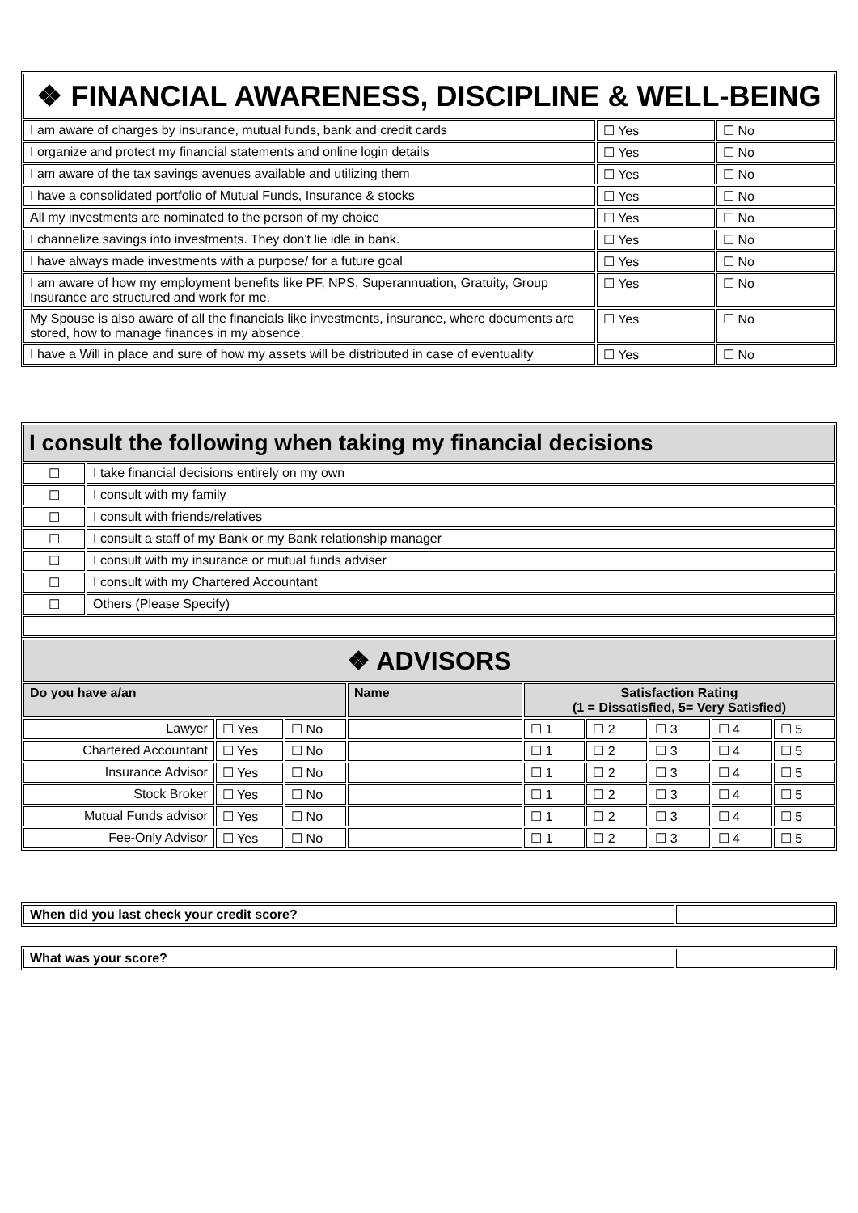| ❖ FINANCIAL AWARENESS, DISCIPLINE & WELL-BEING | | |
| I am aware of charges by insurance, mutual funds, bank and credit cards | ☐ Yes | ☐ No |
| I organize and protect my financial statements and online login details | ☐ Yes | ☐ No |
| I am aware of the tax savings avenues available and utilizing them | ☐ Yes | ☐ No |
| I have a consolidated portfolio of Mutual Funds, Insurance & stocks | ☐ Yes | ☐ No |
| All my investments are nominated to the person of my choice | ☐ Yes | ☐ No |
| I channelize savings into investments. They don't lie idle in bank. | ☐ Yes | ☐ No |
| I have always made investments with a purpose/ for a future goal | ☐ Yes | ☐ No |
| I am aware of how my employment benefits like PF, NPS, Superannuation, Gratuity, Group Insurance are structured and work for me. | ☐ Yes | ☐ No |
| My Spouse is also aware of all the financials like investments, insurance, where documents are stored, how to manage finances in my absence. | ☐ Yes | ☐ No |
| I have a Will in place and sure of how my assets will be distributed in case of eventuality | ☐ Yes | ☐ No |
| I consult the following when taking my financial decisions | |
| ☐ | I take financial decisions entirely on my own |
| ☐ | I consult with my family |
| ☐ | I consult with friends/relatives |
| ☐ | I consult a staff of my Bank or my Bank relationship manager |
| ☐ | I consult with my insurance or mutual funds adviser |
| ☐ | I consult with my Chartered Accountant |
| ☐ | Others (Please Specify) |
| ❖ ADVISORS | | | | | | | | |
| Do you have a/an | | | Name | Satisfaction Rating (1 = Dissatisfied, 5= Very Satisfied) | | | | |
| Lawyer | ☐ Yes | ☐ No | | ☐ 1 | ☐ 2 | ☐ 3 | ☐ 4 | ☐ 5 |
| Chartered Accountant | ☐ Yes | ☐ No | | ☐ 1 | ☐ 2 | ☐ 3 | ☐ 4 | ☐ 5 |
| Insurance Advisor | ☐ Yes | ☐ No | | ☐ 1 | ☐ 2 | ☐ 3 | ☐ 4 | ☐ 5 |
| Stock Broker | ☐ Yes | ☐ No | | ☐ 1 | ☐ 2 | ☐ 3 | ☐ 4 | ☐ 5 |
| Mutual Funds advisor | ☐ Yes | ☐ No | | ☐ 1 | ☐ 2 | ☐ 3 | ☐ 4 | ☐ 5 |
| Fee-Only Advisor | ☐ Yes | ☐ No | | ☐ 1 | ☐ 2 | ☐ 3 | ☐ 4 | ☐ 5 |
| When did you last check your credit score? | |
| What was your score? | |